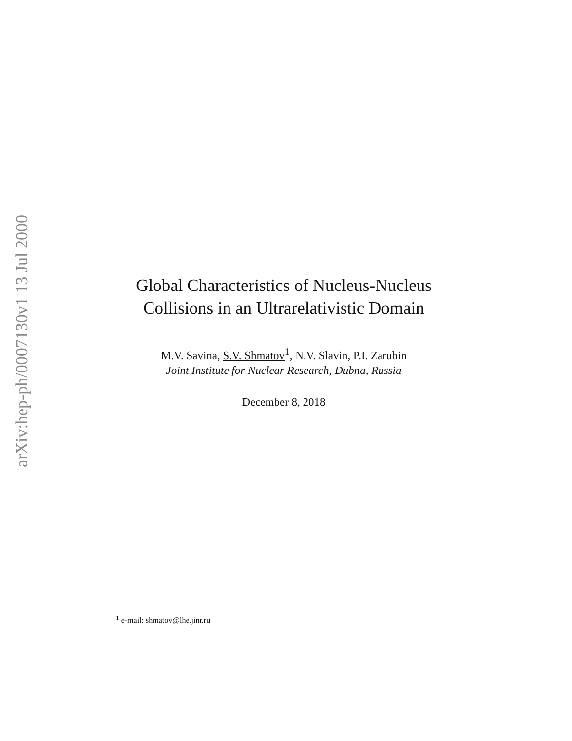arXiv:hep-ph/0007130v1 13 Jul 2000
Global Characteristics of Nucleus-Nucleus
Collisions in an Ultrarelativistic Domain
M.V. Savina, S.V. Shmatov<sup>1</sup>, N.V. Slavin, P.I. Zarubin
Joint Institute for Nuclear Research, Dubna, Russia
December 8, 2018
<sup>1</sup> e-mail: shmatov@lhe.jinr.ru